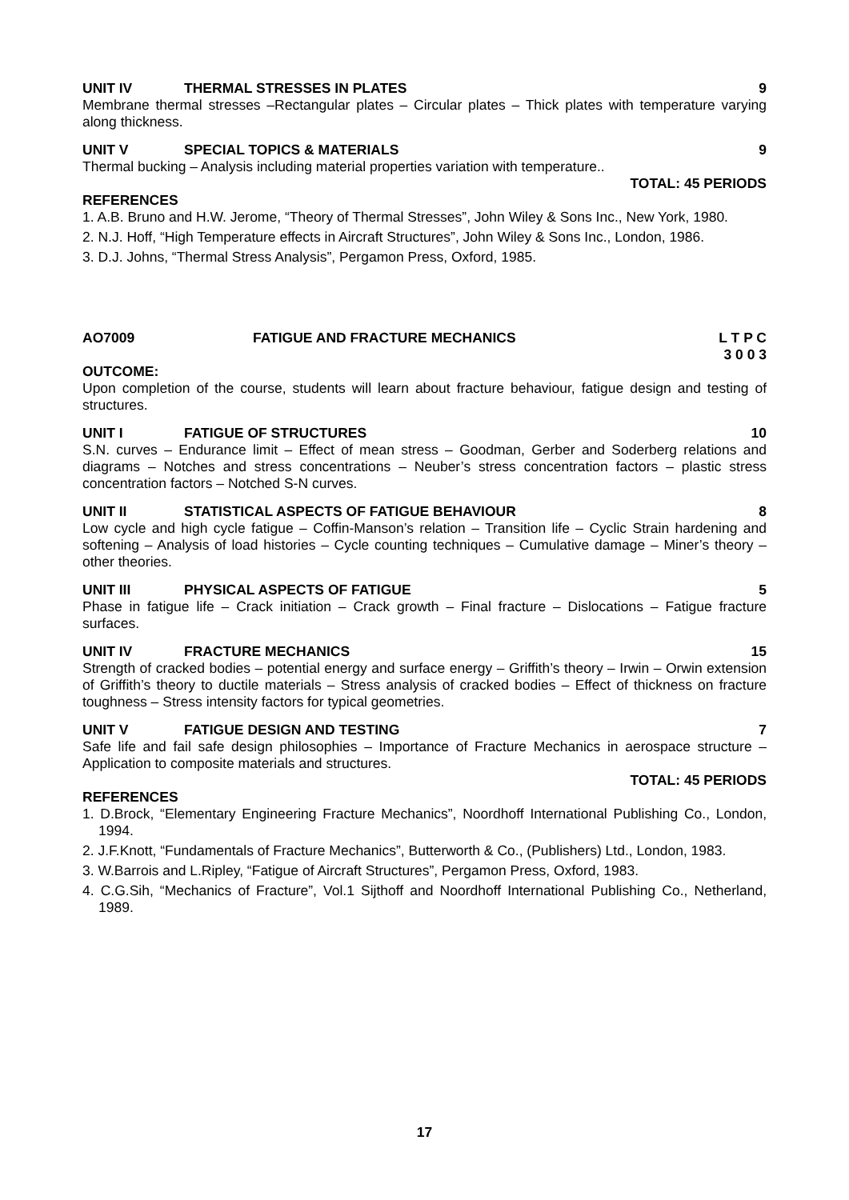UNIT IV THERMAL STRESSES IN PLATES 9
Membrane thermal stresses –Rectangular plates – Circular plates – Thick plates with temperature varying along thickness.
UNIT V SPECIAL TOPICS & MATERIALS 9
Thermal bucking – Analysis including material properties variation with temperature..
TOTAL: 45 PERIODS
REFERENCES
1. A.B. Bruno and H.W. Jerome, “Theory of Thermal Stresses”, John Wiley & Sons Inc., New York, 1980.
2. N.J. Hoff, “High Temperature effects in Aircraft Structures”, John Wiley & Sons Inc., London, 1986.
3. D.J. Johns, “Thermal Stress Analysis”, Pergamon Press, Oxford, 1985.
AO7009 FATIGUE AND FRACTURE MECHANICS L T P C
3 0 0 3
OUTCOME:
Upon completion of the course, students will learn about fracture behaviour, fatigue design and testing of structures.
UNIT I FATIGUE OF STRUCTURES 10
S.N. curves – Endurance limit – Effect of mean stress – Goodman, Gerber and Soderberg relations and diagrams – Notches and stress concentrations – Neuber’s stress concentration factors – plastic stress concentration factors – Notched S-N curves.
UNIT II STATISTICAL ASPECTS OF FATIGUE BEHAVIOUR 8
Low cycle and high cycle fatigue – Coffin-Manson’s relation – Transition life – Cyclic Strain hardening and softening – Analysis of load histories – Cycle counting techniques – Cumulative damage – Miner’s theory – other theories.
UNIT III PHYSICAL ASPECTS OF FATIGUE 5
Phase in fatigue life – Crack initiation – Crack growth – Final fracture – Dislocations – Fatigue fracture surfaces.
UNIT IV FRACTURE MECHANICS 15
Strength of cracked bodies – potential energy and surface energy – Griffith’s theory – Irwin – Orwin extension of Griffith’s theory to ductile materials – Stress analysis of cracked bodies – Effect of thickness on fracture toughness – Stress intensity factors for typical geometries.
UNIT V FATIGUE DESIGN AND TESTING 7
Safe life and fail safe design philosophies – Importance of Fracture Mechanics in aerospace structure – Application to composite materials and structures.
TOTAL: 45 PERIODS
REFERENCES
1. D.Brock, “Elementary Engineering Fracture Mechanics”, Noordhoff International Publishing Co., London, 1994.
2. J.F.Knott, “Fundamentals of Fracture Mechanics”, Butterworth & Co., (Publishers) Ltd., London, 1983.
3. W.Barrois and L.Ripley, “Fatigue of Aircraft Structures”, Pergamon Press, Oxford, 1983.
4. C.G.Sih, “Mechanics of Fracture”, Vol.1 Sijthoff and Noordhoff International Publishing Co., Netherland, 1989.
17